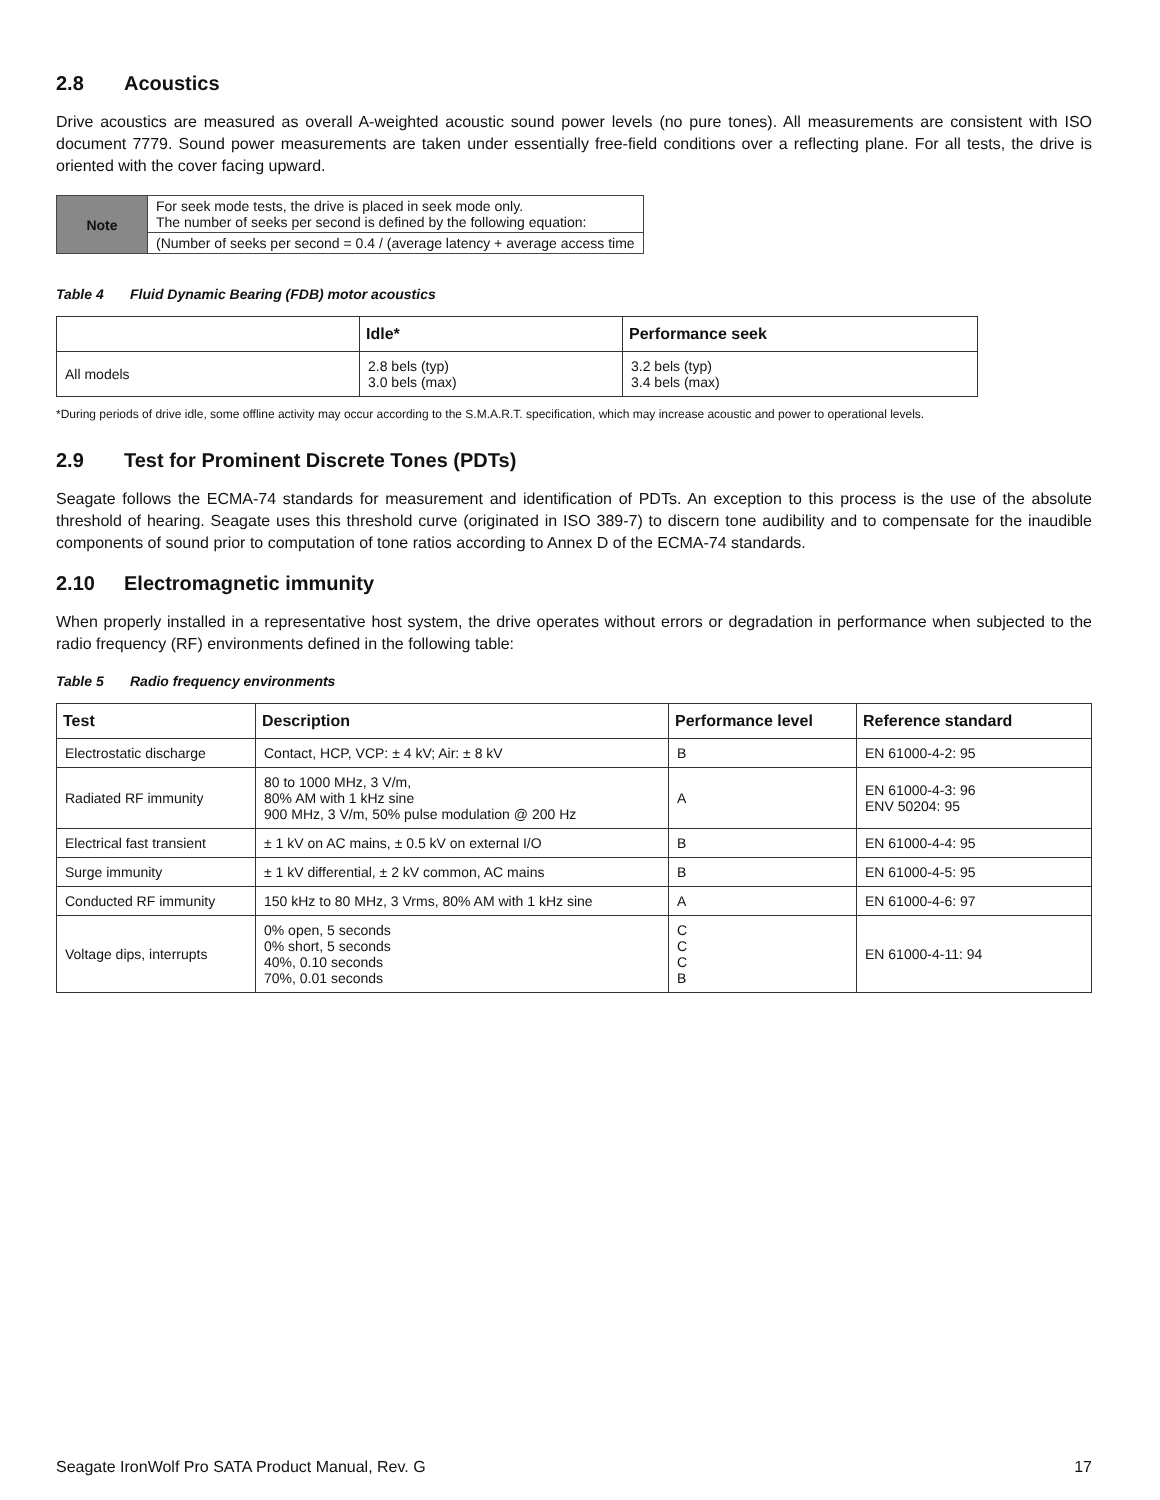2.8 Acoustics
Drive acoustics are measured as overall A-weighted acoustic sound power levels (no pure tones). All measurements are consistent with ISO document 7779. Sound power measurements are taken under essentially free-field conditions over a reflecting plane. For all tests, the drive is oriented with the cover facing upward.
| Note | For seek mode tests, the drive is placed in seek mode only. The number of seeks per second is defined by the following equation: |
| | (Number of seeks per second = 0.4 / (average latency + average access time |
Table 4 Fluid Dynamic Bearing (FDB) motor acoustics
| | Idle* | Performance seek |
| --- | --- | --- |
| All models | 2.8 bels (typ) 3.0 bels (max) | 3.2 bels (typ) 3.4 bels (max) |
*During periods of drive idle, some offline activity may occur according to the S.M.A.R.T. specification, which may increase acoustic and power to operational levels.
2.9 Test for Prominent Discrete Tones (PDTs)
Seagate follows the ECMA-74 standards for measurement and identification of PDTs. An exception to this process is the use of the absolute threshold of hearing. Seagate uses this threshold curve (originated in ISO 389-7) to discern tone audibility and to compensate for the inaudible components of sound prior to computation of tone ratios according to Annex D of the ECMA-74 standards.
2.10 Electromagnetic immunity
When properly installed in a representative host system, the drive operates without errors or degradation in performance when subjected to the radio frequency (RF) environments defined in the following table:
Table 5 Radio frequency environments
| Test | Description | Performance level | Reference standard |
| --- | --- | --- | --- |
| Electrostatic discharge | Contact, HCP, VCP: ± 4 kV; Air: ± 8 kV | B | EN 61000-4-2: 95 |
| Radiated RF immunity | 80 to 1000 MHz, 3 V/m, 80% AM with 1 kHz sine 900 MHz, 3 V/m, 50% pulse modulation @ 200 Hz | A | EN 61000-4-3: 96 ENV 50204: 95 |
| Electrical fast transient | ± 1 kV on AC mains, ± 0.5 kV on external I/O | B | EN 61000-4-4: 95 |
| Surge immunity | ± 1 kV differential, ± 2 kV common, AC mains | B | EN 61000-4-5: 95 |
| Conducted RF immunity | 150 kHz to 80 MHz, 3 Vrms, 80% AM with 1 kHz sine | A | EN 61000-4-6: 97 |
| Voltage dips, interrupts | 0% open, 5 seconds 0% short, 5 seconds 40%, 0.10 seconds 70%, 0.01 seconds | C C C B | EN 61000-4-11: 94 |
Seagate IronWolf Pro SATA Product Manual, Rev. G 17